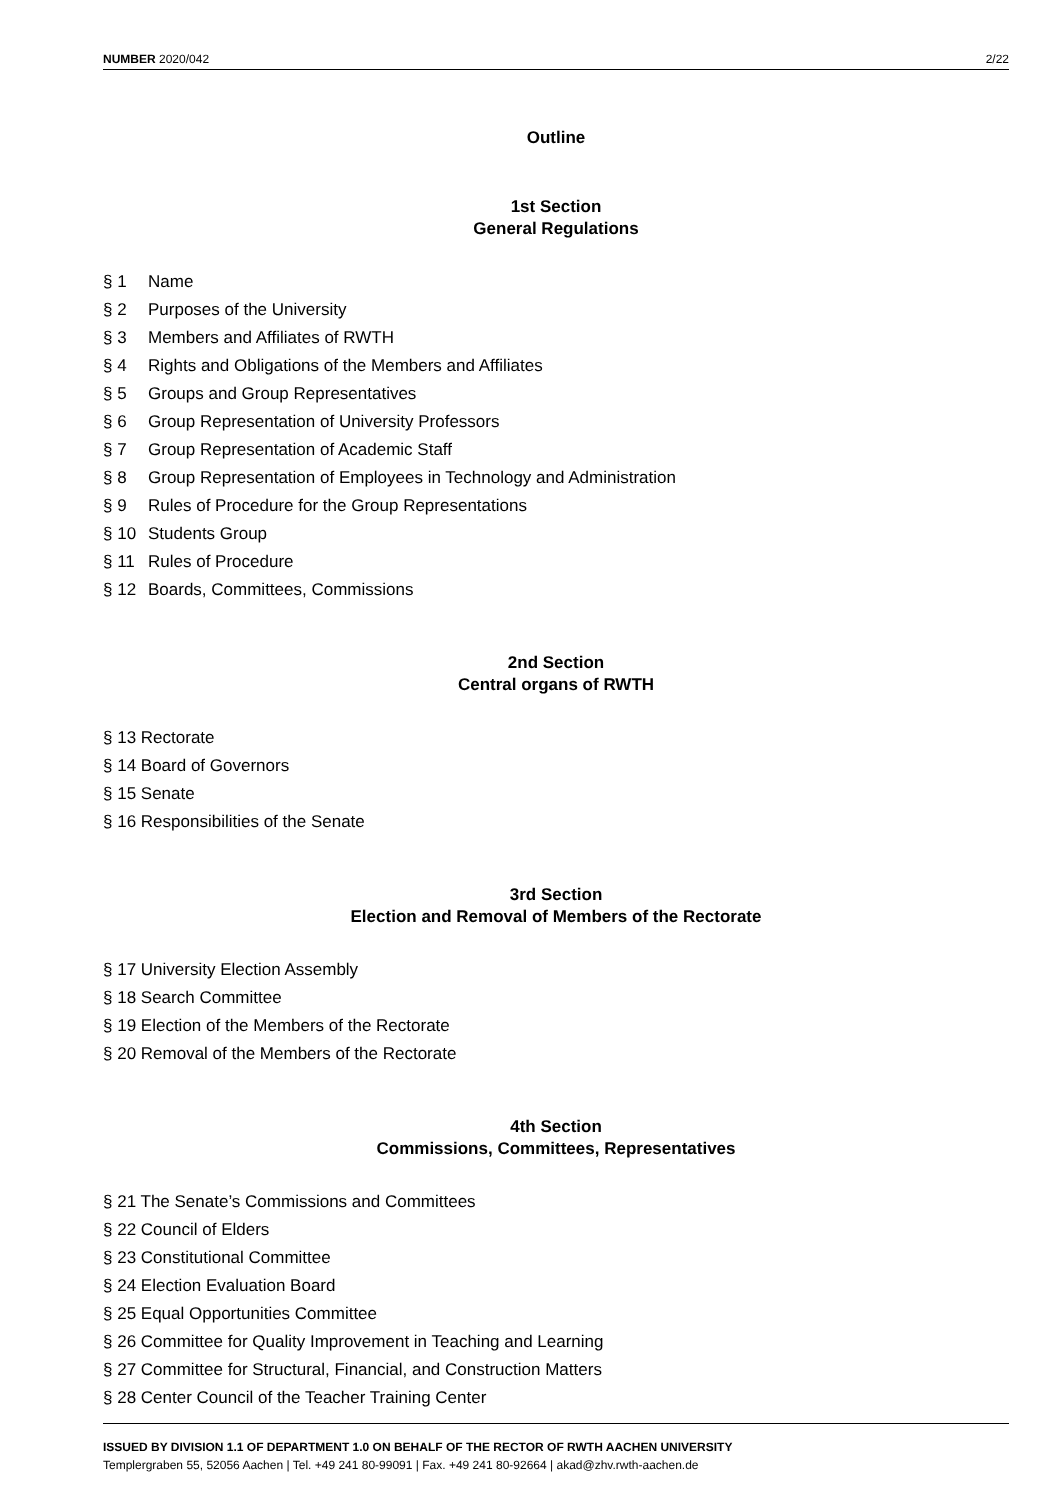NUMBER 2020/042 2/22
Outline
1st Section
General Regulations
§ 1 Name
§ 2 Purposes of the University
§ 3 Members and Affiliates of RWTH
§ 4 Rights and Obligations of the Members and Affiliates
§ 5 Groups and Group Representatives
§ 6 Group Representation of University Professors
§ 7 Group Representation of Academic Staff
§ 8 Group Representation of Employees in Technology and Administration
§ 9 Rules of Procedure for the Group Representations
§ 10 Students Group
§ 11 Rules of Procedure
§ 12 Boards, Committees, Commissions
2nd Section
Central organs of RWTH
§ 13 Rectorate
§ 14 Board of Governors
§ 15 Senate
§ 16 Responsibilities of the Senate
3rd Section
Election and Removal of Members of the Rectorate
§ 17 University Election Assembly
§ 18 Search Committee
§ 19 Election of the Members of the Rectorate
§ 20 Removal of the Members of the Rectorate
4th Section
Commissions, Committees, Representatives
§ 21 The Senate’s Commissions and Committees
§ 22 Council of Elders
§ 23 Constitutional Committee
§ 24 Election Evaluation Board
§ 25 Equal Opportunities Committee
§ 26 Committee for Quality Improvement in Teaching and Learning
§ 27 Committee for Structural, Financial, and Construction Matters
§ 28 Center Council of the Teacher Training Center
ISSUED BY DIVISION 1.1 OF DEPARTMENT 1.0 ON BEHALF OF THE RECTOR OF RWTH AACHEN UNIVERSITY
Templergraben 55, 52056 Aachen | Tel. +49 241 80-99091 | Fax. +49 241 80-92664 | akad@zhv.rwth-aachen.de